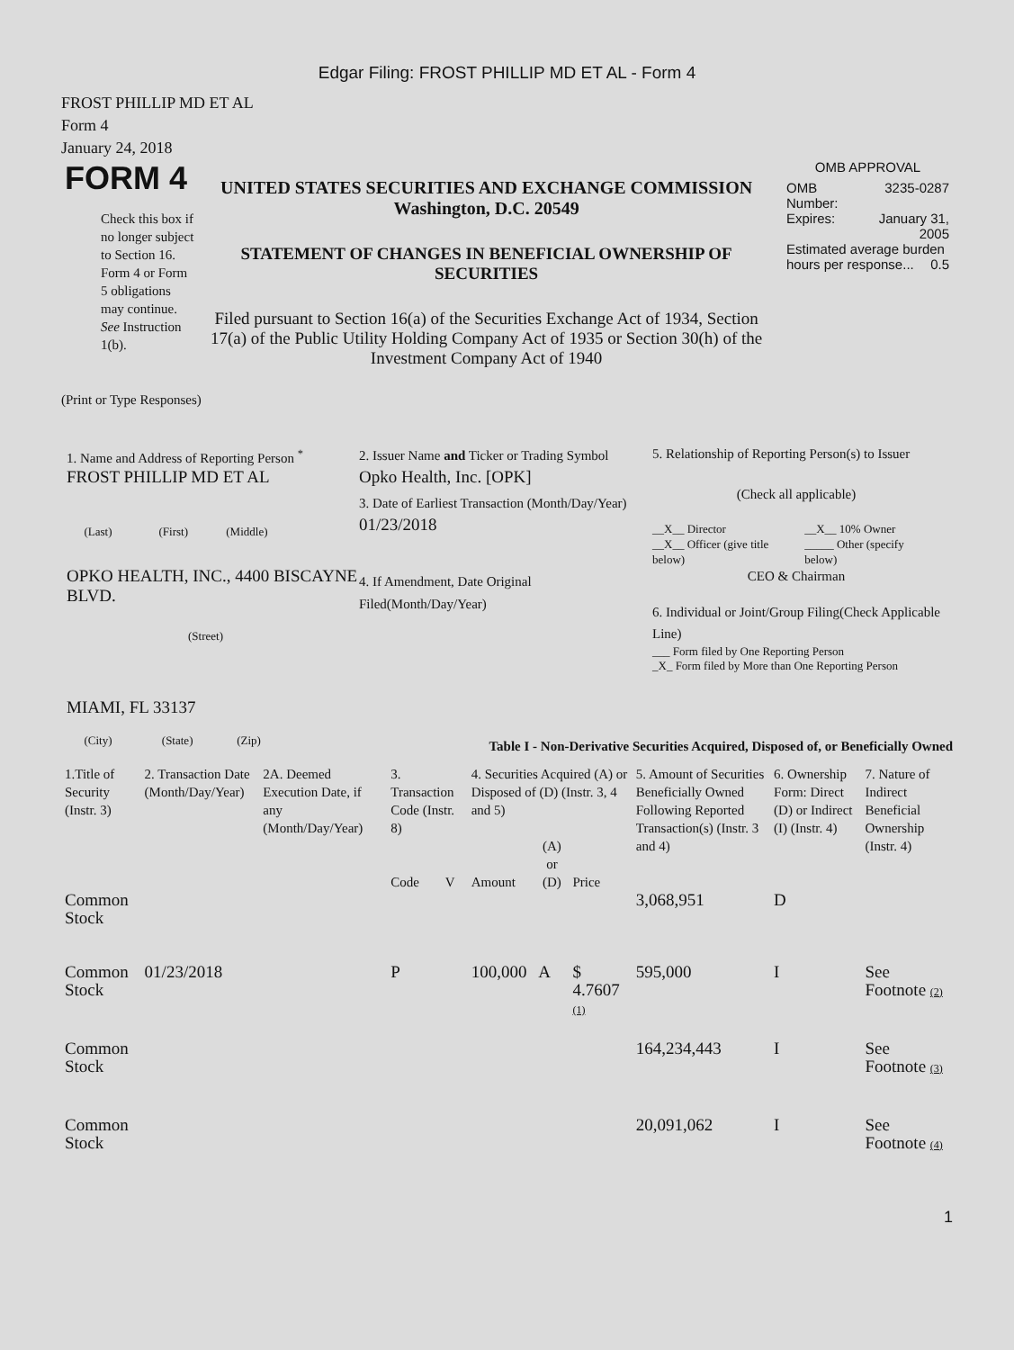Edgar Filing: FROST PHILLIP MD ET AL - Form 4
FROST PHILLIP MD ET AL
Form 4
January 24, 2018
FORM 4
Check this box if no longer subject to Section 16. Form 4 or Form 5 obligations may continue. See Instruction 1(b).
UNITED STATES SECURITIES AND EXCHANGE COMMISSION
Washington, D.C. 20549
STATEMENT OF CHANGES IN BENEFICIAL OWNERSHIP OF SECURITIES
Filed pursuant to Section 16(a) of the Securities Exchange Act of 1934, Section 17(a) of the Public Utility Holding Company Act of 1935 or Section 30(h) of the Investment Company Act of 1940
OMB APPROVAL
| OMB Number: | 3235-0287 |
| Expires: | January 31, 2005 |
| Estimated average burden hours per response... 0.5 | |
(Print or Type Responses)
1. Name and Address of Reporting Person <sup>*</sup>
FROST PHILLIP MD ET AL
(Last) (First) (Middle)
OPKO HEALTH, INC., 4400 BISCAYNE BLVD.
(Street)
MIAMI, FL 33137
(City) (State) (Zip)
2. Issuer Name and Ticker or Trading Symbol
Opko Health, Inc. [OPK]
3. Date of Earliest Transaction (Month/Day/Year)
01/23/2018
4. If Amendment, Date Original Filed(Month/Day/Year)
5. Relationship of Reporting Person(s) to Issuer
(Check all applicable)
| __X__ Director __X__ Officer (give title below) | __X__ 10% Owner _____ Other (specify below) |
CEO & Chairman
6. Individual or Joint/Group Filing(Check Applicable Line)
___ Form filed by One Reporting Person
_X_ Form filed by More than One Reporting Person
Table I - Non-Derivative Securities Acquired, Disposed of, or Beneficially Owned
| 1.Title of Security (Instr. 3) | 2. Transaction Date (Month/Day/Year) | 2A. Deemed Execution Date, if any (Month/Day/Year) | 3. Transaction Code (Instr. 8) | | 4. Securities Acquired (A) or Disposed of (D) (Instr. 3, 4 and 5) | | | 5. Amount of Securities Beneficially Owned Following Reported Transaction(s) (Instr. 3 and 4) | 6. Ownership Form: Direct (D) or Indirect (I) (Instr. 4) | 7. Nature of Indirect Beneficial Ownership (Instr. 4) |
| --- | --- | --- | --- | --- | --- | --- | --- | --- | --- | --- |
| | | | Code | V | Amount | (A) or (D) | Price | | | |
| Common Stock | | | | | | | | 3,068,951 | D | |
| Common Stock | 01/23/2018 | | P | | 100,000 | A | $ 4.7607 (1) | 595,000 | I | See Footnote (2) |
| Common Stock | | | | | | | | 164,234,443 | I | See Footnote (3) |
| Common Stock | | | | | | | | 20,091,062 | I | See Footnote (4) |
1